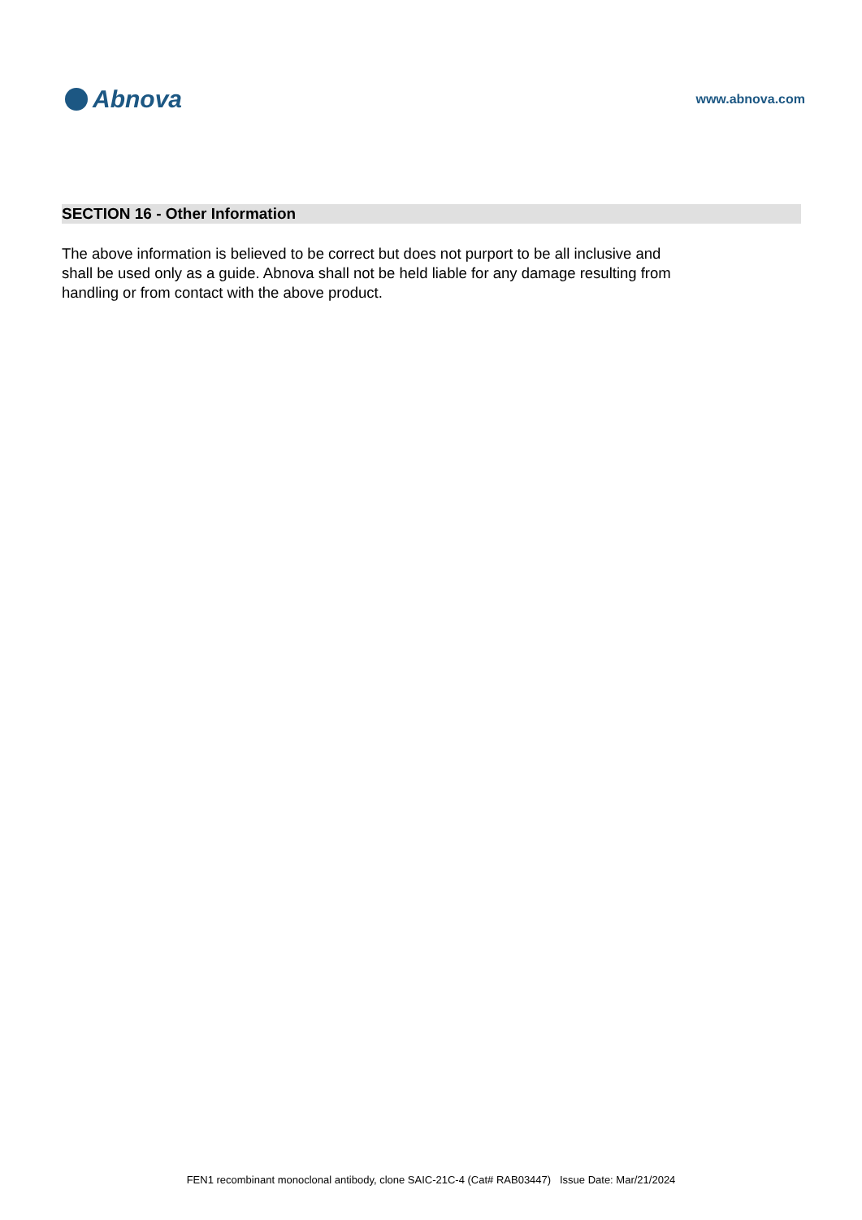Abnova
www.abnova.com
SECTION 16 - Other Information
The above information is believed to be correct but does not purport to be all inclusive and shall be used only as a guide. Abnova shall not be held liable for any damage resulting from handling or from contact with the above product.
FEN1 recombinant monoclonal antibody, clone SAIC-21C-4 (Cat# RAB03447) Issue Date: Mar/21/2024